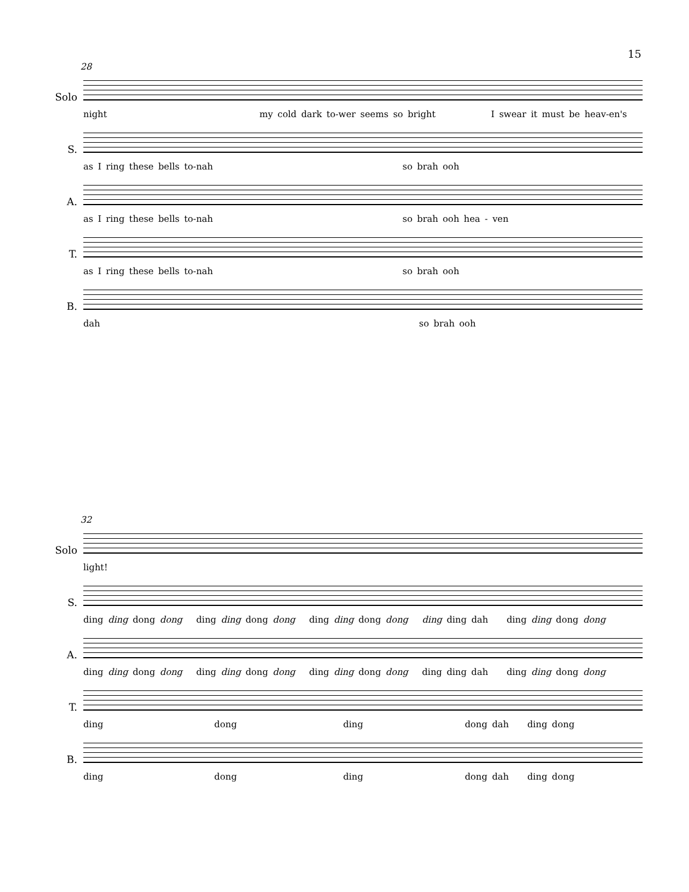15
28
Solo
night my cold dark to-wer seems so bright I swear it must be heav-en's
S.
as I ring these bells to-nah so brah ooh
A.
as I ring these bells to-nah so brah ooh hea - ven
T.
as I ring these bells to-nah so brah ooh
B.
dah so brah ooh
32
Solo
light!
S.
ding ding dong dong ding ding dong dong ding ding dong dong ding ding dah ding ding dong dong
A.
ding ding dong dong ding ding dong dong ding ding dong dong ding ding dah ding ding dong dong
T.
ding dong ding dong dah ding dong
B.
ding dong ding dong dah ding dong